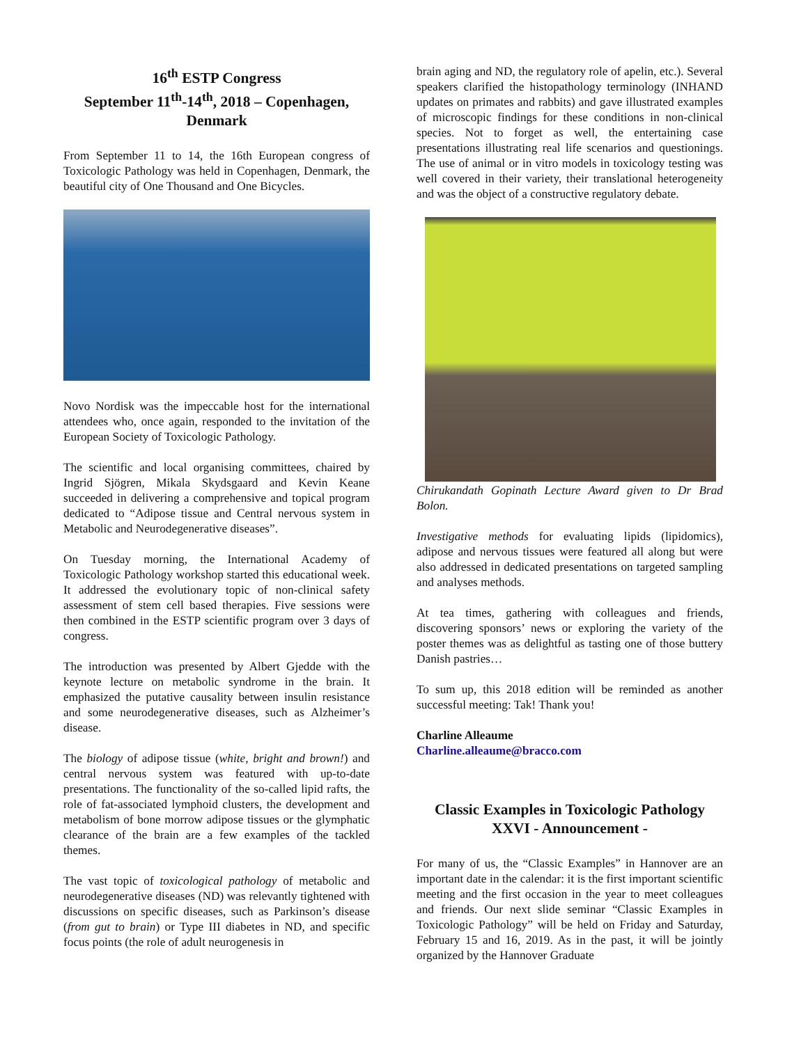16<sup>th</sup> ESTP Congress
September 11<sup>th</sup>-14<sup>th</sup>, 2018 – Copenhagen, Denmark
From September 11 to 14, the 16th European congress of Toxicologic Pathology was held in Copenhagen, Denmark, the beautiful city of One Thousand and One Bicycles.
Novo Nordisk was the impeccable host for the international attendees who, once again, responded to the invitation of the European Society of Toxicologic Pathology.
The scientific and local organising committees, chaired by Ingrid Sjögren, Mikala Skydsgaard and Kevin Keane succeeded in delivering a comprehensive and topical program dedicated to “Adipose tissue and Central nervous system in Metabolic and Neurodegenerative diseases”.
On Tuesday morning, the International Academy of Toxicologic Pathology workshop started this educational week. It addressed the evolutionary topic of non-clinical safety assessment of stem cell based therapies. Five sessions were then combined in the ESTP scientific program over 3 days of congress.
The introduction was presented by Albert Gjedde with the keynote lecture on metabolic syndrome in the brain. It emphasized the putative causality between insulin resistance and some neurodegenerative diseases, such as Alzheimer’s disease.
The biology of adipose tissue (white, bright and brown!) and central nervous system was featured with up-to-date presentations. The functionality of the so-called lipid rafts, the role of fat-associated lymphoid clusters, the development and metabolism of bone morrow adipose tissues or the glymphatic clearance of the brain are a few examples of the tackled themes.
The vast topic of toxicological pathology of metabolic and neurodegenerative diseases (ND) was relevantly tightened with discussions on specific diseases, such as Parkinson’s disease (from gut to brain) or Type III diabetes in ND, and specific focus points (the role of adult neurogenesis in
brain aging and ND, the regulatory role of apelin, etc.). Several speakers clarified the histopathology terminology (INHAND updates on primates and rabbits) and gave illustrated examples of microscopic findings for these conditions in non-clinical species. Not to forget as well, the entertaining case presentations illustrating real life scenarios and questionings. The use of animal or in vitro models in toxicology testing was well covered in their variety, their translational heterogeneity and was the object of a constructive regulatory debate.
Chirukandath Gopinath Lecture Award given to Dr Brad Bolon.
Investigative methods for evaluating lipids (lipidomics), adipose and nervous tissues were featured all along but were also addressed in dedicated presentations on targeted sampling and analyses methods.
At tea times, gathering with colleagues and friends, discovering sponsors’ news or exploring the variety of the poster themes was as delightful as tasting one of those buttery Danish pastries…
To sum up, this 2018 edition will be reminded as another successful meeting: Tak! Thank you!
Charline Alleaume
Charline.alleaume@bracco.com
Classic Examples in Toxicologic Pathology XXVI - Announcement -
For many of us, the “Classic Examples” in Hannover are an important date in the calendar: it is the first important scientific meeting and the first occasion in the year to meet colleagues and friends. Our next slide seminar “Classic Examples in Toxicologic Pathology” will be held on Friday and Saturday, February 15 and 16, 2019. As in the past, it will be jointly organized by the Hannover Graduate